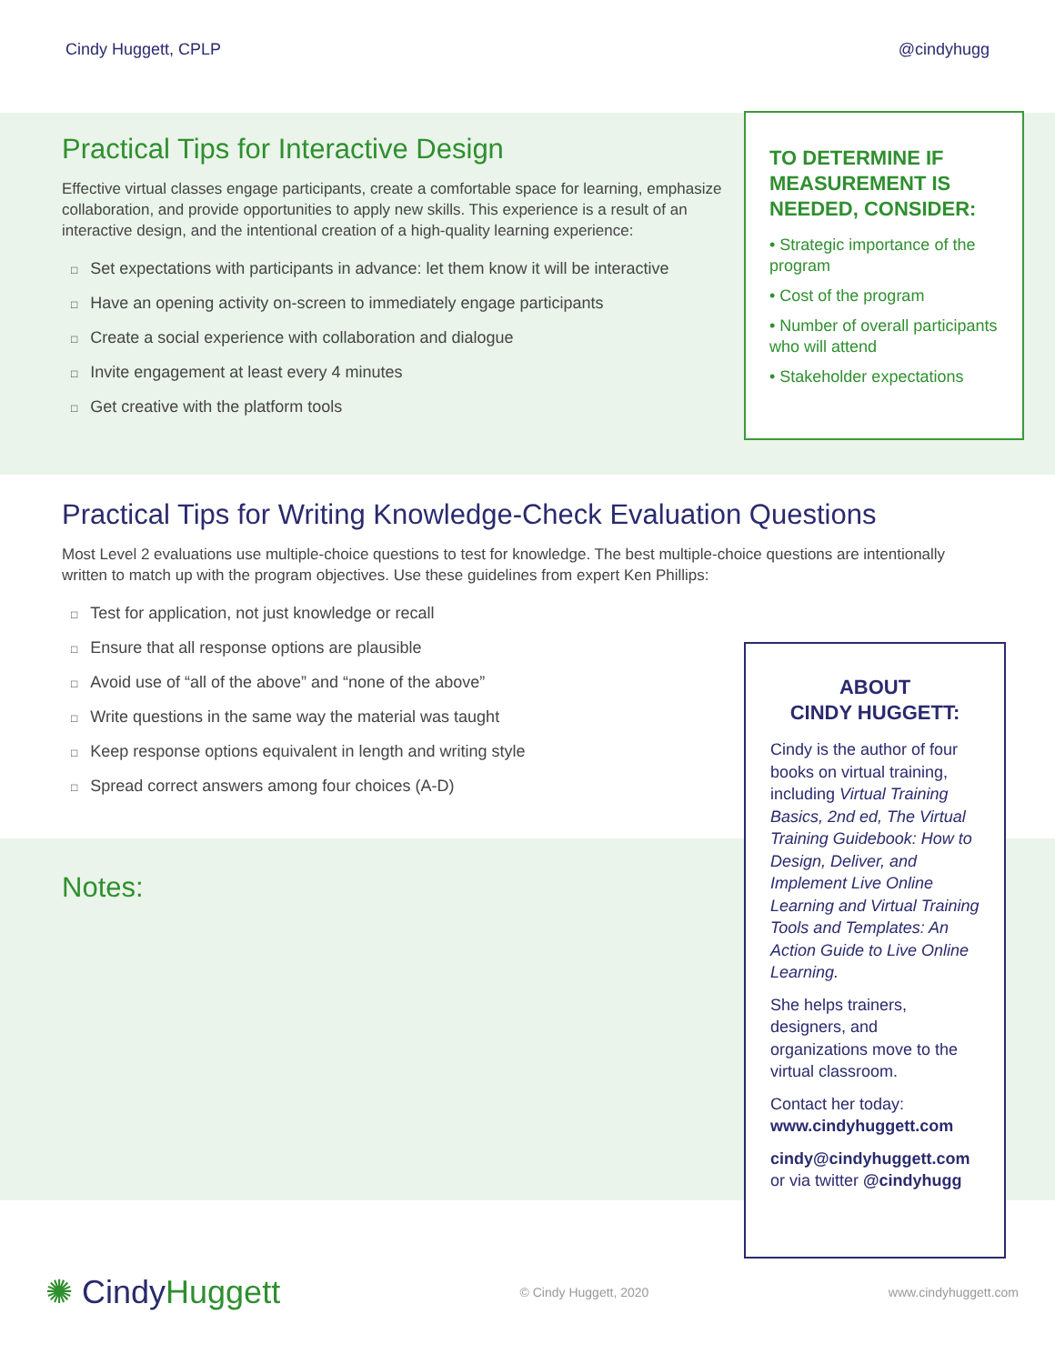Cindy Huggett, CPLP @cindyhugg
Practical Tips for Interactive Design
Effective virtual classes engage participants, create a comfortable space for learning, emphasize collaboration, and provide opportunities to apply new skills. This experience is a result of an interactive design, and the intentional creation of a high-quality learning experience:
□ Set expectations with participants in advance: let them know it will be interactive
□ Have an opening activity on-screen to immediately engage participants
□ Create a social experience with collaboration and dialogue
□ Invite engagement at least every 4 minutes
□ Get creative with the platform tools
TO DETERMINE IF MEASUREMENT IS NEEDED, CONSIDER:
• Strategic importance of the program
• Cost of the program
• Number of overall participants who will attend
• Stakeholder expectations
Practical Tips for Writing Knowledge-Check Evaluation Questions
Most Level 2 evaluations use multiple-choice questions to test for knowledge. The best multiple-choice questions are intentionally written to match up with the program objectives. Use these guidelines from expert Ken Phillips:
□ Test for application, not just knowledge or recall
□ Ensure that all response options are plausible
□ Avoid use of “all of the above” and “none of the above”
□ Write questions in the same way the material was taught
□ Keep response options equivalent in length and writing style
□ Spread correct answers among four choices (A-D)
Notes:
ABOUT
CINDY HUGGETT:
Cindy is the author of four books on virtual training, including Virtual Training Basics, 2nd ed, The Virtual Training Guidebook: How to Design, Deliver, and Implement Live Online Learning and Virtual Training Tools and Templates: An Action Guide to Live Online Learning.
She helps trainers, designers, and organizations move to the virtual classroom.
Contact her today:
www.cindyhuggett.com
cindy@cindyhuggett.com
or via twitter @cindyhugg
✺ CindyHuggett © Cindy Huggett, 2020 www.cindyhuggett.com